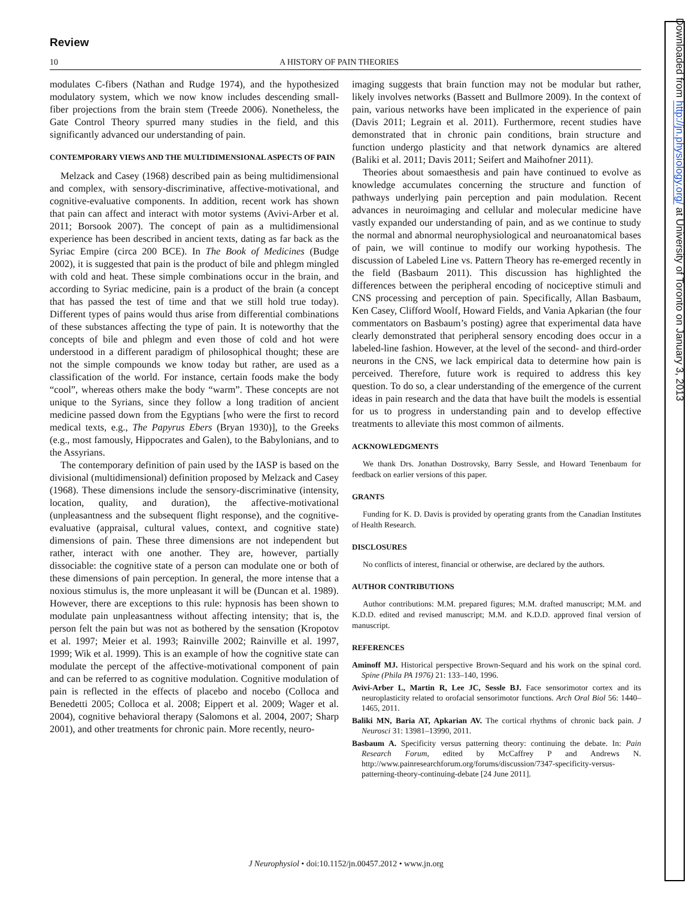Review
10 A HISTORY OF PAIN THEORIES
modulates C-fibers (Nathan and Rudge 1974), and the hypothesized modulatory system, which we now know includes descending small-fiber projections from the brain stem (Treede 2006). Nonetheless, the Gate Control Theory spurred many studies in the field, and this significantly advanced our understanding of pain.
CONTEMPORARY VIEWS AND THE MULTIDIMENSIONAL ASPECTS OF PAIN
Melzack and Casey (1968) described pain as being multidimensional and complex, with sensory-discriminative, affective-motivational, and cognitive-evaluative components. In addition, recent work has shown that pain can affect and interact with motor systems (Avivi-Arber et al. 2011; Borsook 2007). The concept of pain as a multidimensional experience has been described in ancient texts, dating as far back as the Syriac Empire (circa 200 BCE). In The Book of Medicines (Budge 2002), it is suggested that pain is the product of bile and phlegm mingled with cold and heat. These simple combinations occur in the brain, and according to Syriac medicine, pain is a product of the brain (a concept that has passed the test of time and that we still hold true today). Different types of pains would thus arise from differential combinations of these substances affecting the type of pain. It is noteworthy that the concepts of bile and phlegm and even those of cold and hot were understood in a different paradigm of philosophical thought; these are not the simple compounds we know today but rather, are used as a classification of the world. For instance, certain foods make the body “cool”, whereas others make the body “warm”. These concepts are not unique to the Syrians, since they follow a long tradition of ancient medicine passed down from the Egyptians [who were the first to record medical texts, e.g., The Papyrus Ebers (Bryan 1930)], to the Greeks (e.g., most famously, Hippocrates and Galen), to the Babylonians, and to the Assyrians.
The contemporary definition of pain used by the IASP is based on the divisional (multidimensional) definition proposed by Melzack and Casey (1968). These dimensions include the sensory-discriminative (intensity, location, quality, and duration), the affective-motivational (unpleasantness and the subsequent flight response), and the cognitive-evaluative (appraisal, cultural values, context, and cognitive state) dimensions of pain. These three dimensions are not independent but rather, interact with one another. They are, however, partially dissociable: the cognitive state of a person can modulate one or both of these dimensions of pain perception. In general, the more intense that a noxious stimulus is, the more unpleasant it will be (Duncan et al. 1989). However, there are exceptions to this rule: hypnosis has been shown to modulate pain unpleasantness without affecting intensity; that is, the person felt the pain but was not as bothered by the sensation (Kropotov et al. 1997; Meier et al. 1993; Rainville 2002; Rainville et al. 1997, 1999; Wik et al. 1999). This is an example of how the cognitive state can modulate the percept of the affective-motivational component of pain and can be referred to as cognitive modulation. Cognitive modulation of pain is reflected in the effects of placebo and nocebo (Colloca and Benedetti 2005; Colloca et al. 2008; Eippert et al. 2009; Wager et al. 2004), cognitive behavioral therapy (Salomons et al. 2004, 2007; Sharp 2001), and other treatments for chronic pain. More recently, neuro-
imaging suggests that brain function may not be modular but rather, likely involves networks (Bassett and Bullmore 2009). In the context of pain, various networks have been implicated in the experience of pain (Davis 2011; Legrain et al. 2011). Furthermore, recent studies have demonstrated that in chronic pain conditions, brain structure and function undergo plasticity and that network dynamics are altered (Baliki et al. 2011; Davis 2011; Seifert and Maihofner 2011).
Theories about somaesthesis and pain have continued to evolve as knowledge accumulates concerning the structure and function of pathways underlying pain perception and pain modulation. Recent advances in neuroimaging and cellular and molecular medicine have vastly expanded our understanding of pain, and as we continue to study the normal and abnormal neurophysiological and neuroanatomical bases of pain, we will continue to modify our working hypothesis. The discussion of Labeled Line vs. Pattern Theory has re-emerged recently in the field (Basbaum 2011). This discussion has highlighted the differences between the peripheral encoding of nociceptive stimuli and CNS processing and perception of pain. Specifically, Allan Basbaum, Ken Casey, Clifford Woolf, Howard Fields, and Vania Apkarian (the four commentators on Basbaum’s posting) agree that experimental data have clearly demonstrated that peripheral sensory encoding does occur in a labeled-line fashion. However, at the level of the second- and third-order neurons in the CNS, we lack empirical data to determine how pain is perceived. Therefore, future work is required to address this key question. To do so, a clear understanding of the emergence of the current ideas in pain research and the data that have built the models is essential for us to progress in understanding pain and to develop effective treatments to alleviate this most common of ailments.
ACKNOWLEDGMENTS
We thank Drs. Jonathan Dostrovsky, Barry Sessle, and Howard Tenenbaum for feedback on earlier versions of this paper.
GRANTS
Funding for K. D. Davis is provided by operating grants from the Canadian Institutes of Health Research.
DISCLOSURES
No conflicts of interest, financial or otherwise, are declared by the authors.
AUTHOR CONTRIBUTIONS
Author contributions: M.M. prepared figures; M.M. drafted manuscript; M.M. and K.D.D. edited and revised manuscript; M.M. and K.D.D. approved final version of manuscript.
REFERENCES
Aminoff MJ. Historical perspective Brown-Sequard and his work on the spinal cord. Spine (Phila PA 1976) 21: 133–140, 1996.
Avivi-Arber L, Martin R, Lee JC, Sessle BJ. Face sensorimotor cortex and its neuroplasticity related to orofacial sensorimotor functions. Arch Oral Biol 56: 1440–1465, 2011.
Baliki MN, Baria AT, Apkarian AV. The cortical rhythms of chronic back pain. J Neurosci 31: 13981–13990, 2011.
Basbaum A. Specificity versus patterning theory: continuing the debate. In: Pain Research Forum, edited by McCaffrey P and Andrews N. http://www.painresearchforum.org/forums/discussion/7347-specificity-versus-patterning-theory-continuing-debate [24 June 2011].
J Neurophysiol • doi:10.1152/jn.00457.2012 • www.jn.org
Downloaded from http://jn.physiology.org/ at University of Toronto on January 3, 2013